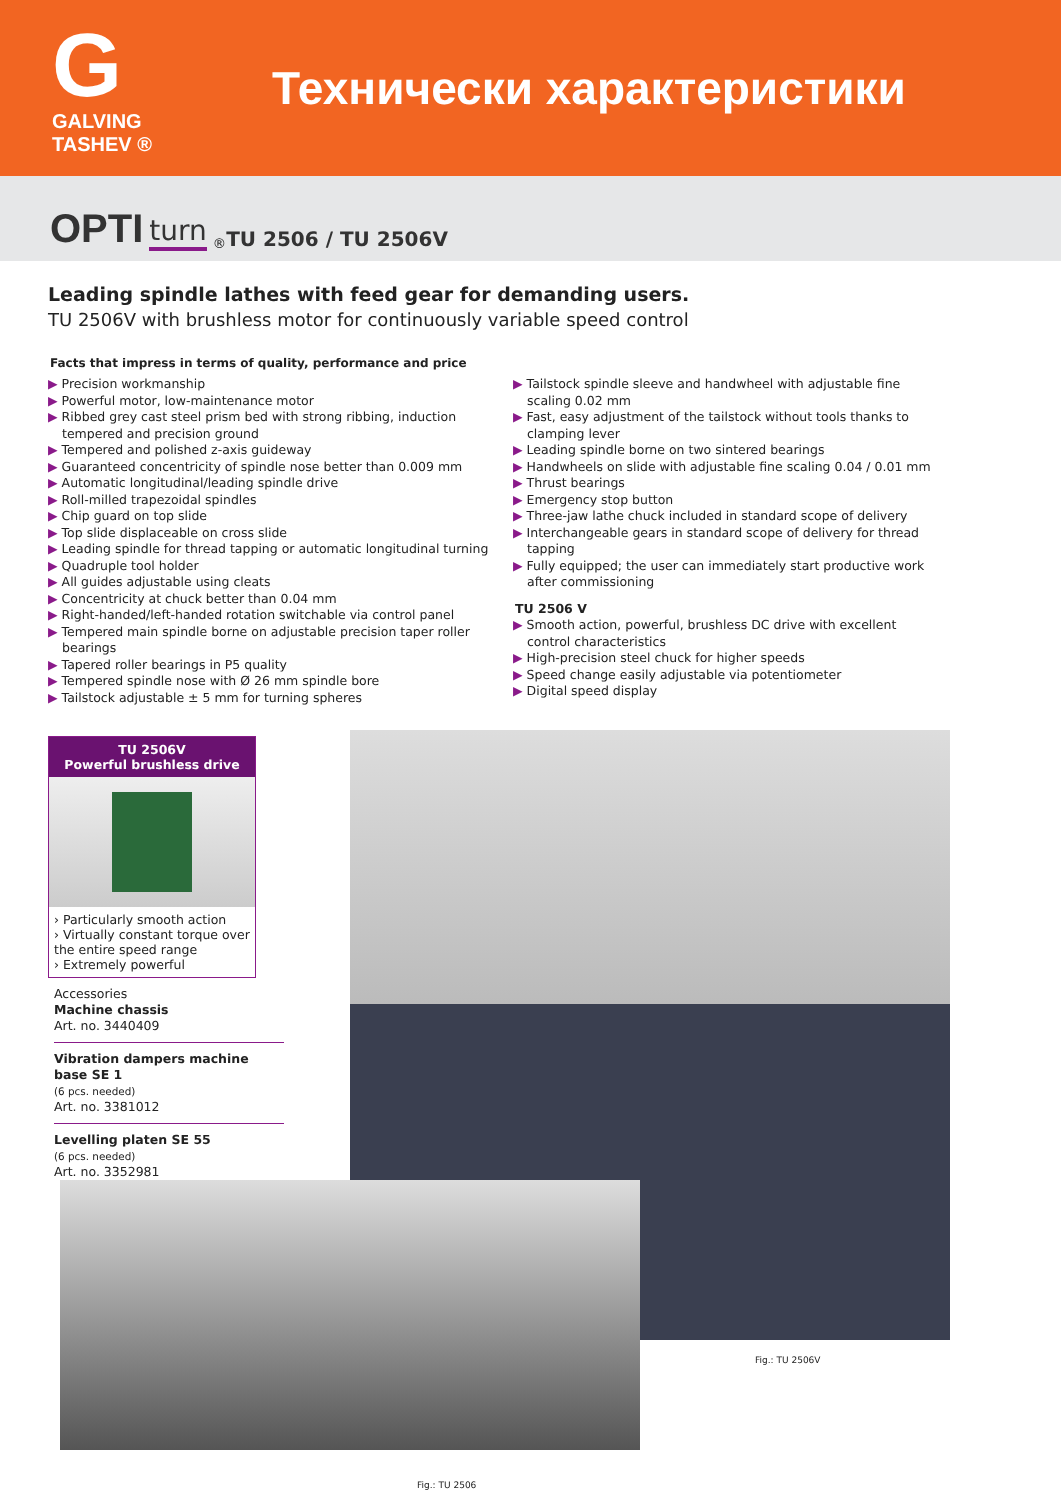G
GALVING TASHEV ®
Технически характеристики
OPTI turn<sup>®</sup> TU 2506 / TU 2506V
Leading spindle lathes with feed gear for demanding users.
TU 2506V with brushless motor for continuously variable speed control
Facts that impress in terms of quality, performance and price
▶ Precision workmanship
▶ Powerful motor, low-maintenance motor
▶ Ribbed grey cast steel prism bed with strong ribbing, induction tempered and precision ground
▶ Tempered and polished z-axis guideway
▶ Guaranteed concentricity of spindle nose better than 0.009 mm
▶ Automatic longitudinal/leading spindle drive
▶ Roll-milled trapezoidal spindles
▶ Chip guard on top slide
▶ Top slide displaceable on cross slide
▶ Leading spindle for thread tapping or automatic longitudinal turning
▶ Quadruple tool holder
▶ All guides adjustable using cleats
▶ Concentricity at chuck better than 0.04 mm
▶ Right-handed/left-handed rotation switchable via control panel
▶ Tempered main spindle borne on adjustable precision taper roller bearings
▶ Tapered roller bearings in P5 quality
▶ Tempered spindle nose with Ø 26 mm spindle bore
▶ Tailstock adjustable ± 5 mm for turning spheres
▶ Tailstock spindle sleeve and handwheel with adjustable fine scaling 0.02 mm
▶ Fast, easy adjustment of the tailstock without tools thanks to clamping lever
▶ Leading spindle borne on two sintered bearings
▶ Handwheels on slide with adjustable fine scaling 0.04 / 0.01 mm
▶ Thrust bearings
▶ Emergency stop button
▶ Three-jaw lathe chuck included in standard scope of delivery
▶ Interchangeable gears in standard scope of delivery for thread tapping
▶ Fully equipped; the user can immediately start productive work after commissioning
TU 2506 V
▶ Smooth action, powerful, brushless DC drive with excellent control characteristics
▶ High-precision steel chuck for higher speeds
▶ Speed change easily adjustable via potentiometer
▶ Digital speed display
TU 2506V
Powerful brushless drive
› Particularly smooth action
› Virtually constant torque over the entire speed range
› Extremely powerful
Accessories
Machine chassis
Art. no. 3440409
Vibration dampers machine base SE 1
(6 pcs. needed)
Art. no. 3381012
Levelling platen SE 55
(6 pcs. needed)
Art. no. 3352981
Fig.: TU 2506V
Fig.: TU 2506